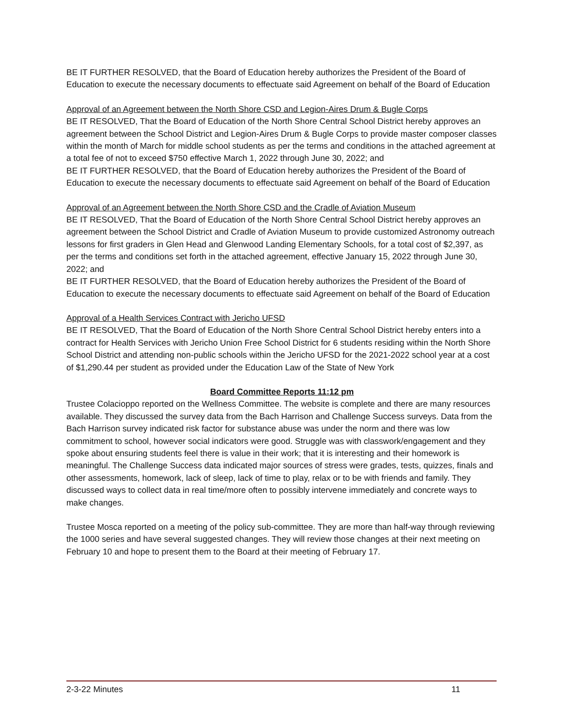BE IT FURTHER RESOLVED, that the Board of Education hereby authorizes the President of the Board of Education to execute the necessary documents to effectuate said Agreement on behalf of the Board of Education
Approval of an Agreement between the North Shore CSD and Legion-Aires Drum & Bugle Corps
BE IT RESOLVED, That the Board of Education of the North Shore Central School District hereby approves an agreement between the School District and Legion-Aires Drum & Bugle Corps to provide master composer classes within the month of March for middle school students as per the terms and conditions in the attached agreement at a total fee of not to exceed $750 effective March 1, 2022 through June 30, 2022; and
BE IT FURTHER RESOLVED, that the Board of Education hereby authorizes the President of the Board of Education to execute the necessary documents to effectuate said Agreement on behalf of the Board of Education
Approval of an Agreement between the North Shore CSD and the Cradle of Aviation Museum
BE IT RESOLVED, That the Board of Education of the North Shore Central School District hereby approves an agreement between the School District and Cradle of Aviation Museum to provide customized Astronomy outreach lessons for first graders in Glen Head and Glenwood Landing Elementary Schools, for a total cost of $2,397, as per the terms and conditions set forth in the attached agreement, effective January 15, 2022 through June 30, 2022; and
BE IT FURTHER RESOLVED, that the Board of Education hereby authorizes the President of the Board of Education to execute the necessary documents to effectuate said Agreement on behalf of the Board of Education
Approval of a Health Services Contract with Jericho UFSD
BE IT RESOLVED, That the Board of Education of the North Shore Central School District hereby enters into a contract for Health Services with Jericho Union Free School District for 6 students residing within the North Shore School District and attending non-public schools within the Jericho UFSD for the 2021-2022 school year at a cost of $1,290.44 per student as provided under the Education Law of the State of New York
Board Committee Reports 11:12 pm
Trustee Colacioppo reported on the Wellness Committee. The website is complete and there are many resources available. They discussed the survey data from the Bach Harrison and Challenge Success surveys. Data from the Bach Harrison survey indicated risk factor for substance abuse was under the norm and there was low commitment to school, however social indicators were good. Struggle was with classwork/engagement and they spoke about ensuring students feel there is value in their work; that it is interesting and their homework is meaningful. The Challenge Success data indicated major sources of stress were grades, tests, quizzes, finals and other assessments, homework, lack of sleep, lack of time to play, relax or to be with friends and family. They discussed ways to collect data in real time/more often to possibly intervene immediately and concrete ways to make changes.
Trustee Mosca reported on a meeting of the policy sub-committee. They are more than half-way through reviewing the 1000 series and have several suggested changes. They will review those changes at their next meeting on February 10 and hope to present them to the Board at their meeting of February 17.
2-3-22 Minutes 11